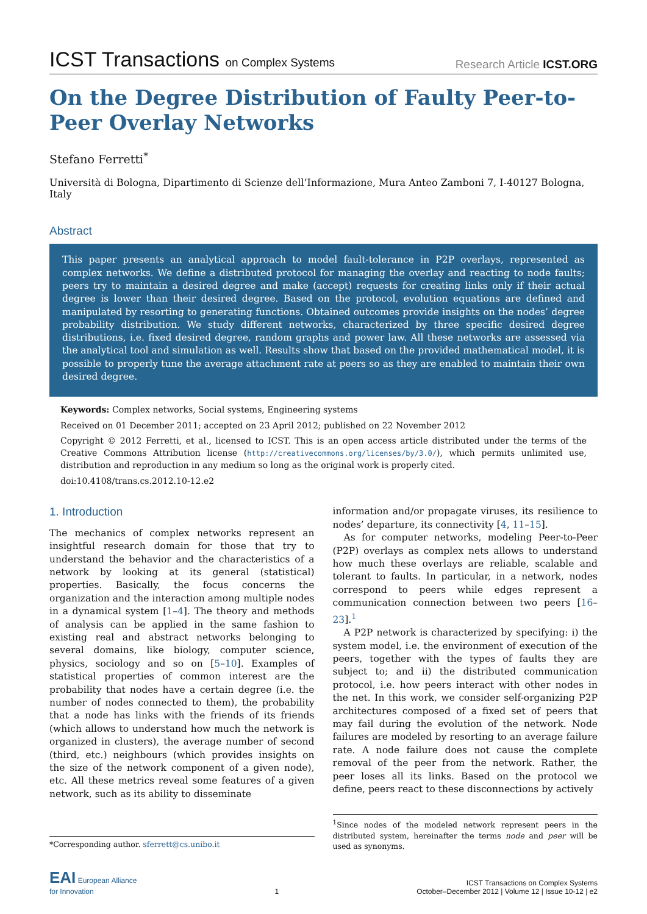ICST Transactions on Complex Systems
Research Article ICST.ORG
On the Degree Distribution of Faulty Peer-to-Peer Overlay Networks
Stefano Ferretti<sup>*</sup>
Università di Bologna, Dipartimento di Scienze dell’Informazione, Mura Anteo Zamboni 7, I-40127 Bologna, Italy
Abstract
This paper presents an analytical approach to model fault-tolerance in P2P overlays, represented as complex networks. We define a distributed protocol for managing the overlay and reacting to node faults; peers try to maintain a desired degree and make (accept) requests for creating links only if their actual degree is lower than their desired degree. Based on the protocol, evolution equations are defined and manipulated by resorting to generating functions. Obtained outcomes provide insights on the nodes’ degree probability distribution. We study different networks, characterized by three specific desired degree distributions, i.e. fixed desired degree, random graphs and power law. All these networks are assessed via the analytical tool and simulation as well. Results show that based on the provided mathematical model, it is possible to properly tune the average attachment rate at peers so as they are enabled to maintain their own desired degree.
Keywords: Complex networks, Social systems, Engineering systems
Received on 01 December 2011; accepted on 23 April 2012; published on 22 November 2012
Copyright © 2012 Ferretti, et al., licensed to ICST. This is an open access article distributed under the terms of the Creative Commons Attribution license (http://creativecommons.org/licenses/by/3.0/), which permits unlimited use, distribution and reproduction in any medium so long as the original work is properly cited.
doi:10.4108/trans.cs.2012.10-12.e2
1. Introduction
The mechanics of complex networks represent an insightful research domain for those that try to understand the behavior and the characteristics of a network by looking at its general (statistical) properties. Basically, the focus concerns the organization and the interaction among multiple nodes in a dynamical system [1–4]. The theory and methods of analysis can be applied in the same fashion to existing real and abstract networks belonging to several domains, like biology, computer science, physics, sociology and so on [5–10]. Examples of statistical properties of common interest are the probability that nodes have a certain degree (i.e. the number of nodes connected to them), the probability that a node has links with the friends of its friends (which allows to understand how much the network is organized in clusters), the average number of second (third, etc.) neighbours (which provides insights on the size of the network component of a given node), etc. All these metrics reveal some features of a given network, such as its ability to disseminate
*Corresponding author. sferrett@cs.unibo.it
information and/or propagate viruses, its resilience to nodes’ departure, its connectivity [4, 11–15].
As for computer networks, modeling Peer-to-Peer (P2P) overlays as complex nets allows to understand how much these overlays are reliable, scalable and tolerant to faults. In particular, in a network, nodes correspond to peers while edges represent a communication connection between two peers [16–23].<sup>1</sup>
A P2P network is characterized by specifying: i) the system model, i.e. the environment of execution of the peers, together with the types of faults they are subject to; and ii) the distributed communication protocol, i.e. how peers interact with other nodes in the net. In this work, we consider self-organizing P2P architectures composed of a fixed set of peers that may fail during the evolution of the network. Node failures are modeled by resorting to an average failure rate. A node failure does not cause the complete removal of the peer from the network. Rather, the peer loses all its links. Based on the protocol we define, peers react to these disconnections by actively
<sup>1</sup> Since nodes of the modeled network represent peers in the distributed system, hereinafter the terms node and peer will be used as synonyms.
EAI European Alliance
for Innovation
1
ICST Transactions on Complex Systems
October–December 2012 | Volume 12 | Issue 10-12 | e2